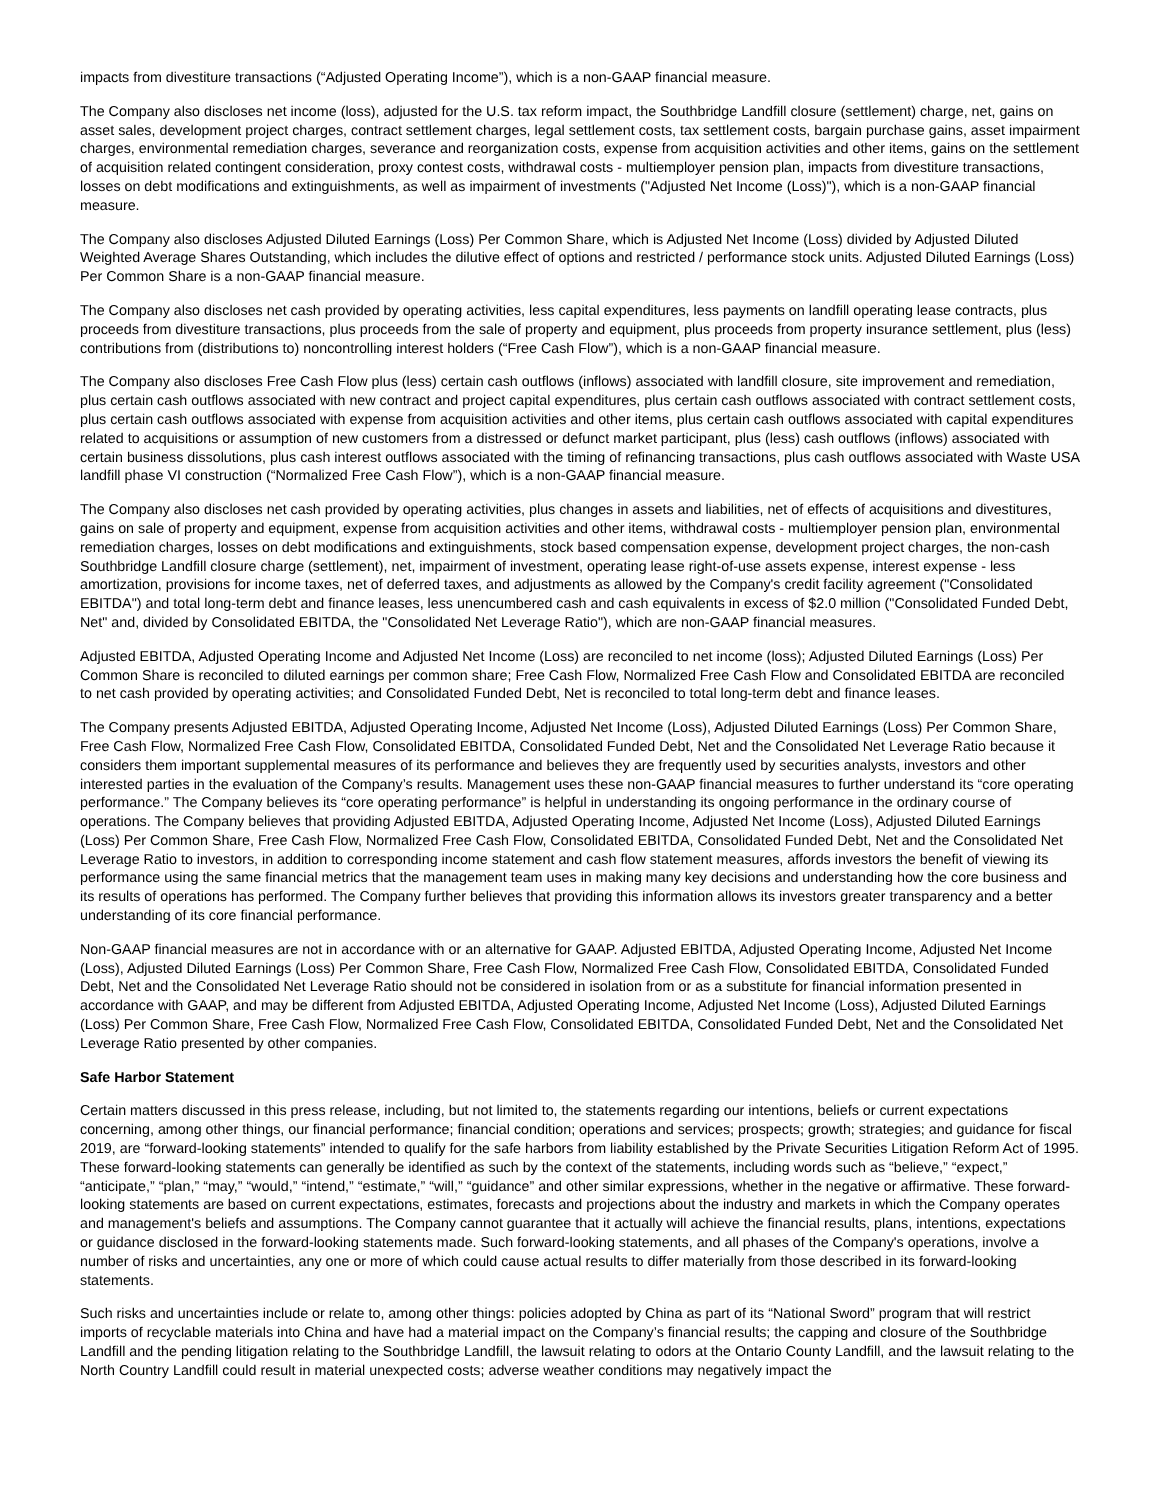impacts from divestiture transactions (“Adjusted Operating Income”), which is a non-GAAP financial measure.
The Company also discloses net income (loss), adjusted for the U.S. tax reform impact, the Southbridge Landfill closure (settlement) charge, net, gains on asset sales, development project charges, contract settlement charges, legal settlement costs, tax settlement costs, bargain purchase gains, asset impairment charges, environmental remediation charges, severance and reorganization costs, expense from acquisition activities and other items, gains on the settlement of acquisition related contingent consideration, proxy contest costs, withdrawal costs - multiemployer pension plan, impacts from divestiture transactions, losses on debt modifications and extinguishments, as well as impairment of investments ("Adjusted Net Income (Loss)"), which is a non-GAAP financial measure.
The Company also discloses Adjusted Diluted Earnings (Loss) Per Common Share, which is Adjusted Net Income (Loss) divided by Adjusted Diluted Weighted Average Shares Outstanding, which includes the dilutive effect of options and restricted / performance stock units. Adjusted Diluted Earnings (Loss) Per Common Share is a non-GAAP financial measure.
The Company also discloses net cash provided by operating activities, less capital expenditures, less payments on landfill operating lease contracts, plus proceeds from divestiture transactions, plus proceeds from the sale of property and equipment, plus proceeds from property insurance settlement, plus (less) contributions from (distributions to) noncontrolling interest holders (“Free Cash Flow”), which is a non-GAAP financial measure.
The Company also discloses Free Cash Flow plus (less) certain cash outflows (inflows) associated with landfill closure, site improvement and remediation, plus certain cash outflows associated with new contract and project capital expenditures, plus certain cash outflows associated with contract settlement costs, plus certain cash outflows associated with expense from acquisition activities and other items, plus certain cash outflows associated with capital expenditures related to acquisitions or assumption of new customers from a distressed or defunct market participant, plus (less) cash outflows (inflows) associated with certain business dissolutions, plus cash interest outflows associated with the timing of refinancing transactions, plus cash outflows associated with Waste USA landfill phase VI construction (“Normalized Free Cash Flow”), which is a non-GAAP financial measure.
The Company also discloses net cash provided by operating activities, plus changes in assets and liabilities, net of effects of acquisitions and divestitures, gains on sale of property and equipment, expense from acquisition activities and other items, withdrawal costs - multiemployer pension plan, environmental remediation charges, losses on debt modifications and extinguishments, stock based compensation expense, development project charges, the non-cash Southbridge Landfill closure charge (settlement), net, impairment of investment, operating lease right-of-use assets expense, interest expense - less amortization, provisions for income taxes, net of deferred taxes, and adjustments as allowed by the Company's credit facility agreement ("Consolidated EBITDA") and total long-term debt and finance leases, less unencumbered cash and cash equivalents in excess of $2.0 million ("Consolidated Funded Debt, Net" and, divided by Consolidated EBITDA, the "Consolidated Net Leverage Ratio"), which are non-GAAP financial measures.
Adjusted EBITDA, Adjusted Operating Income and Adjusted Net Income (Loss) are reconciled to net income (loss); Adjusted Diluted Earnings (Loss) Per Common Share is reconciled to diluted earnings per common share; Free Cash Flow, Normalized Free Cash Flow and Consolidated EBITDA are reconciled to net cash provided by operating activities; and Consolidated Funded Debt, Net is reconciled to total long-term debt and finance leases.
The Company presents Adjusted EBITDA, Adjusted Operating Income, Adjusted Net Income (Loss), Adjusted Diluted Earnings (Loss) Per Common Share, Free Cash Flow, Normalized Free Cash Flow, Consolidated EBITDA, Consolidated Funded Debt, Net and the Consolidated Net Leverage Ratio because it considers them important supplemental measures of its performance and believes they are frequently used by securities analysts, investors and other interested parties in the evaluation of the Company’s results. Management uses these non-GAAP financial measures to further understand its “core operating performance.” The Company believes its “core operating performance” is helpful in understanding its ongoing performance in the ordinary course of operations. The Company believes that providing Adjusted EBITDA, Adjusted Operating Income, Adjusted Net Income (Loss), Adjusted Diluted Earnings (Loss) Per Common Share, Free Cash Flow, Normalized Free Cash Flow, Consolidated EBITDA, Consolidated Funded Debt, Net and the Consolidated Net Leverage Ratio to investors, in addition to corresponding income statement and cash flow statement measures, affords investors the benefit of viewing its performance using the same financial metrics that the management team uses in making many key decisions and understanding how the core business and its results of operations has performed. The Company further believes that providing this information allows its investors greater transparency and a better understanding of its core financial performance.
Non-GAAP financial measures are not in accordance with or an alternative for GAAP. Adjusted EBITDA, Adjusted Operating Income, Adjusted Net Income (Loss), Adjusted Diluted Earnings (Loss) Per Common Share, Free Cash Flow, Normalized Free Cash Flow, Consolidated EBITDA, Consolidated Funded Debt, Net and the Consolidated Net Leverage Ratio should not be considered in isolation from or as a substitute for financial information presented in accordance with GAAP, and may be different from Adjusted EBITDA, Adjusted Operating Income, Adjusted Net Income (Loss), Adjusted Diluted Earnings (Loss) Per Common Share, Free Cash Flow, Normalized Free Cash Flow, Consolidated EBITDA, Consolidated Funded Debt, Net and the Consolidated Net Leverage Ratio presented by other companies.
Safe Harbor Statement
Certain matters discussed in this press release, including, but not limited to, the statements regarding our intentions, beliefs or current expectations concerning, among other things, our financial performance; financial condition; operations and services; prospects; growth; strategies; and guidance for fiscal 2019, are “forward-looking statements” intended to qualify for the safe harbors from liability established by the Private Securities Litigation Reform Act of 1995. These forward-looking statements can generally be identified as such by the context of the statements, including words such as “believe,” “expect,” “anticipate,” “plan,” “may,” “would,” “intend,” “estimate,” “will,” “guidance” and other similar expressions, whether in the negative or affirmative. These forward-looking statements are based on current expectations, estimates, forecasts and projections about the industry and markets in which the Company operates and management's beliefs and assumptions. The Company cannot guarantee that it actually will achieve the financial results, plans, intentions, expectations or guidance disclosed in the forward-looking statements made. Such forward-looking statements, and all phases of the Company's operations, involve a number of risks and uncertainties, any one or more of which could cause actual results to differ materially from those described in its forward-looking statements.
Such risks and uncertainties include or relate to, among other things: policies adopted by China as part of its “National Sword” program that will restrict imports of recyclable materials into China and have had a material impact on the Company’s financial results; the capping and closure of the Southbridge Landfill and the pending litigation relating to the Southbridge Landfill, the lawsuit relating to odors at the Ontario County Landfill, and the lawsuit relating to the North Country Landfill could result in material unexpected costs; adverse weather conditions may negatively impact the